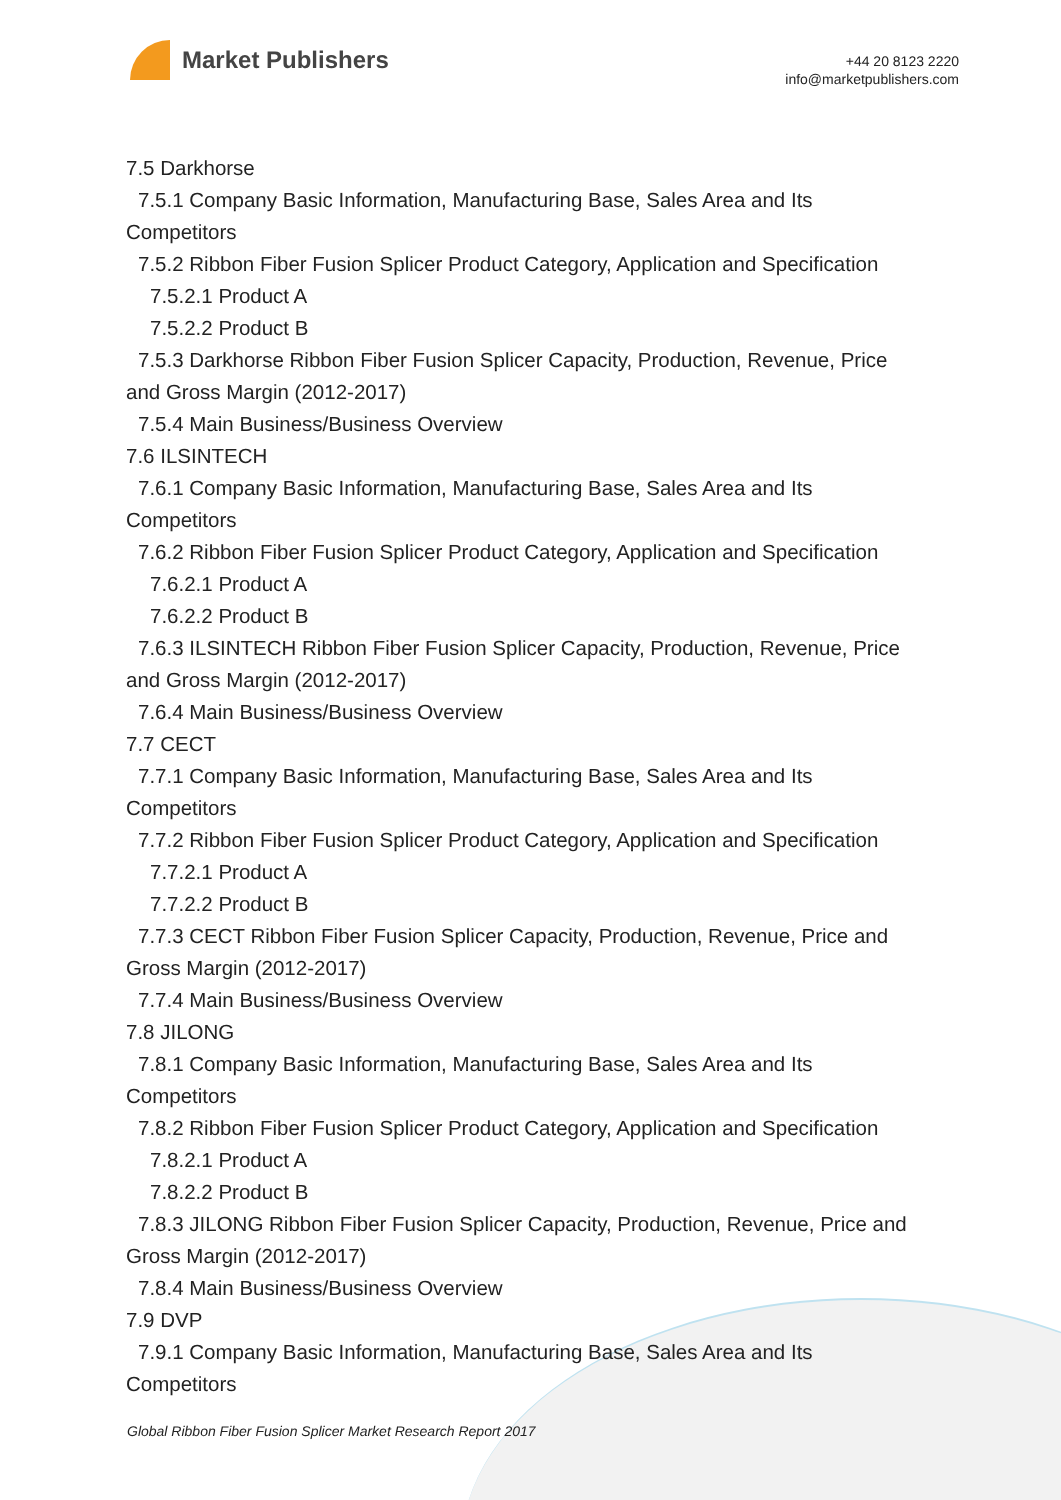Market Publishers
+44 20 8123 2220
info@marketpublishers.com
7.5 Darkhorse
7.5.1 Company Basic Information, Manufacturing Base, Sales Area and Its
Competitors
7.5.2 Ribbon Fiber Fusion Splicer Product Category, Application and Specification
7.5.2.1 Product A
7.5.2.2 Product B
7.5.3 Darkhorse Ribbon Fiber Fusion Splicer Capacity, Production, Revenue, Price
and Gross Margin (2012-2017)
7.5.4 Main Business/Business Overview
7.6 ILSINTECH
7.6.1 Company Basic Information, Manufacturing Base, Sales Area and Its
Competitors
7.6.2 Ribbon Fiber Fusion Splicer Product Category, Application and Specification
7.6.2.1 Product A
7.6.2.2 Product B
7.6.3 ILSINTECH Ribbon Fiber Fusion Splicer Capacity, Production, Revenue, Price
and Gross Margin (2012-2017)
7.6.4 Main Business/Business Overview
7.7 CECT
7.7.1 Company Basic Information, Manufacturing Base, Sales Area and Its
Competitors
7.7.2 Ribbon Fiber Fusion Splicer Product Category, Application and Specification
7.7.2.1 Product A
7.7.2.2 Product B
7.7.3 CECT Ribbon Fiber Fusion Splicer Capacity, Production, Revenue, Price and
Gross Margin (2012-2017)
7.7.4 Main Business/Business Overview
7.8 JILONG
7.8.1 Company Basic Information, Manufacturing Base, Sales Area and Its
Competitors
7.8.2 Ribbon Fiber Fusion Splicer Product Category, Application and Specification
7.8.2.1 Product A
7.8.2.2 Product B
7.8.3 JILONG Ribbon Fiber Fusion Splicer Capacity, Production, Revenue, Price and
Gross Margin (2012-2017)
7.8.4 Main Business/Business Overview
7.9 DVP
7.9.1 Company Basic Information, Manufacturing Base, Sales Area and Its
Competitors
Global Ribbon Fiber Fusion Splicer Market Research Report 2017